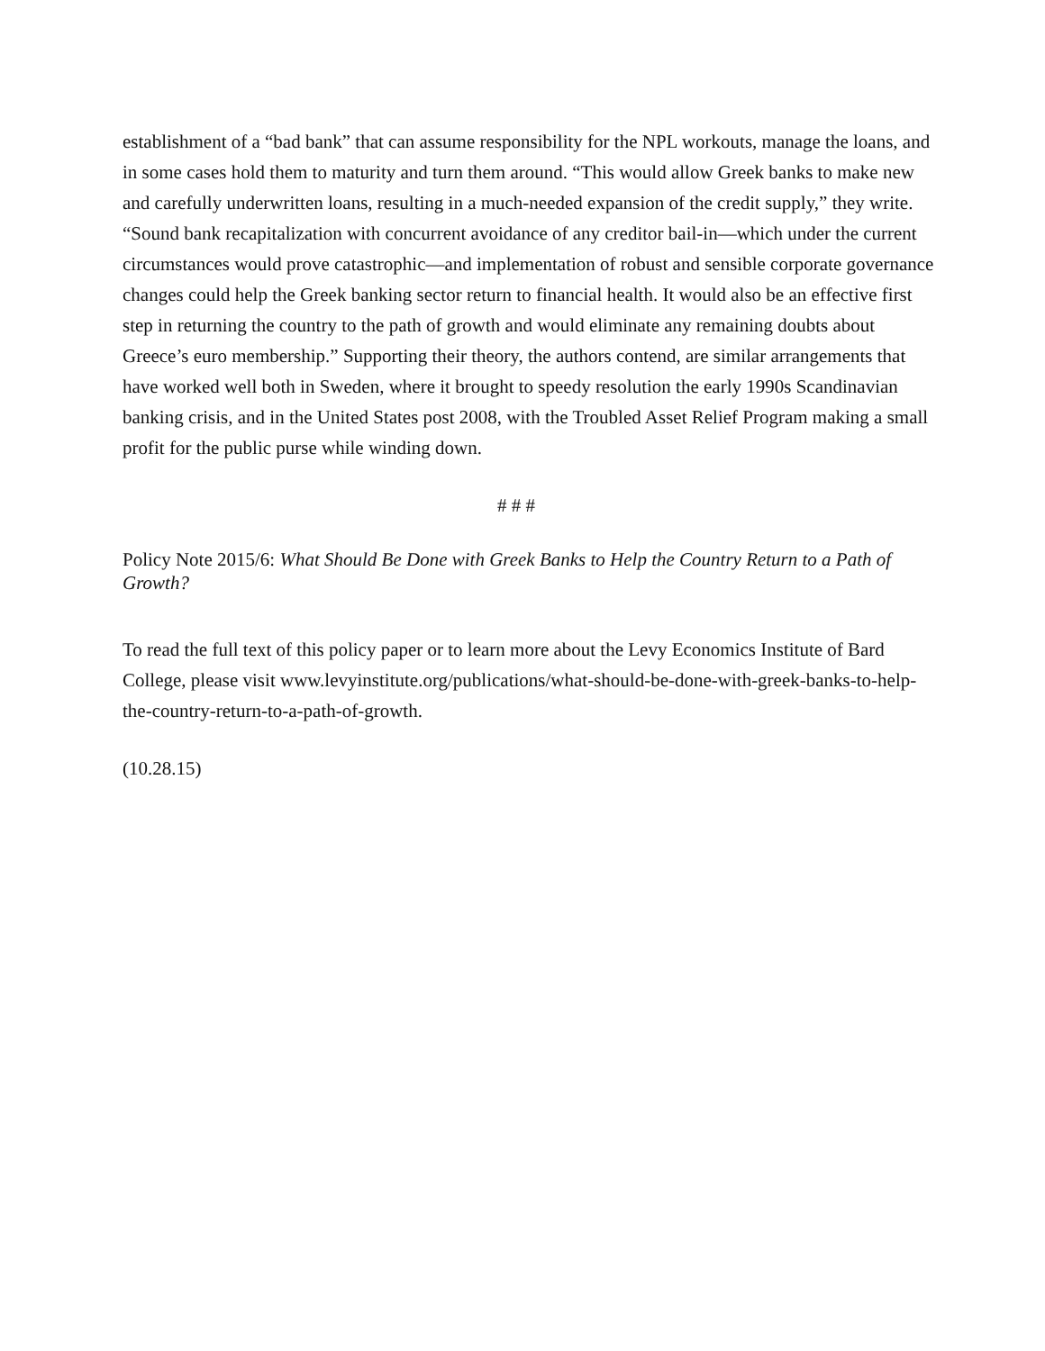establishment of a “bad bank” that can assume responsibility for the NPL workouts, manage the loans, and in some cases hold them to maturity and turn them around. “This would allow Greek banks to make new and carefully underwritten loans, resulting in a much-needed expansion of the credit supply,” they write. “Sound bank recapitalization with concurrent avoidance of any creditor bail-in—which under the current circumstances would prove catastrophic—and implementation of robust and sensible corporate governance changes could help the Greek banking sector return to financial health. It would also be an effective first step in returning the country to the path of growth and would eliminate any remaining doubts about Greece’s euro membership.” Supporting their theory, the authors contend, are similar arrangements that have worked well both in Sweden, where it brought to speedy resolution the early 1990s Scandinavian banking crisis, and in the United States post 2008, with the Troubled Asset Relief Program making a small profit for the public purse while winding down.
# # #
Policy Note 2015/6: What Should Be Done with Greek Banks to Help the Country Return to a Path of Growth?
To read the full text of this policy paper or to learn more about the Levy Economics Institute of Bard College, please visit www.levyinstitute.org/publications/what-should-be-done-with-greek-banks-to-help-the-country-return-to-a-path-of-growth.
(10.28.15)